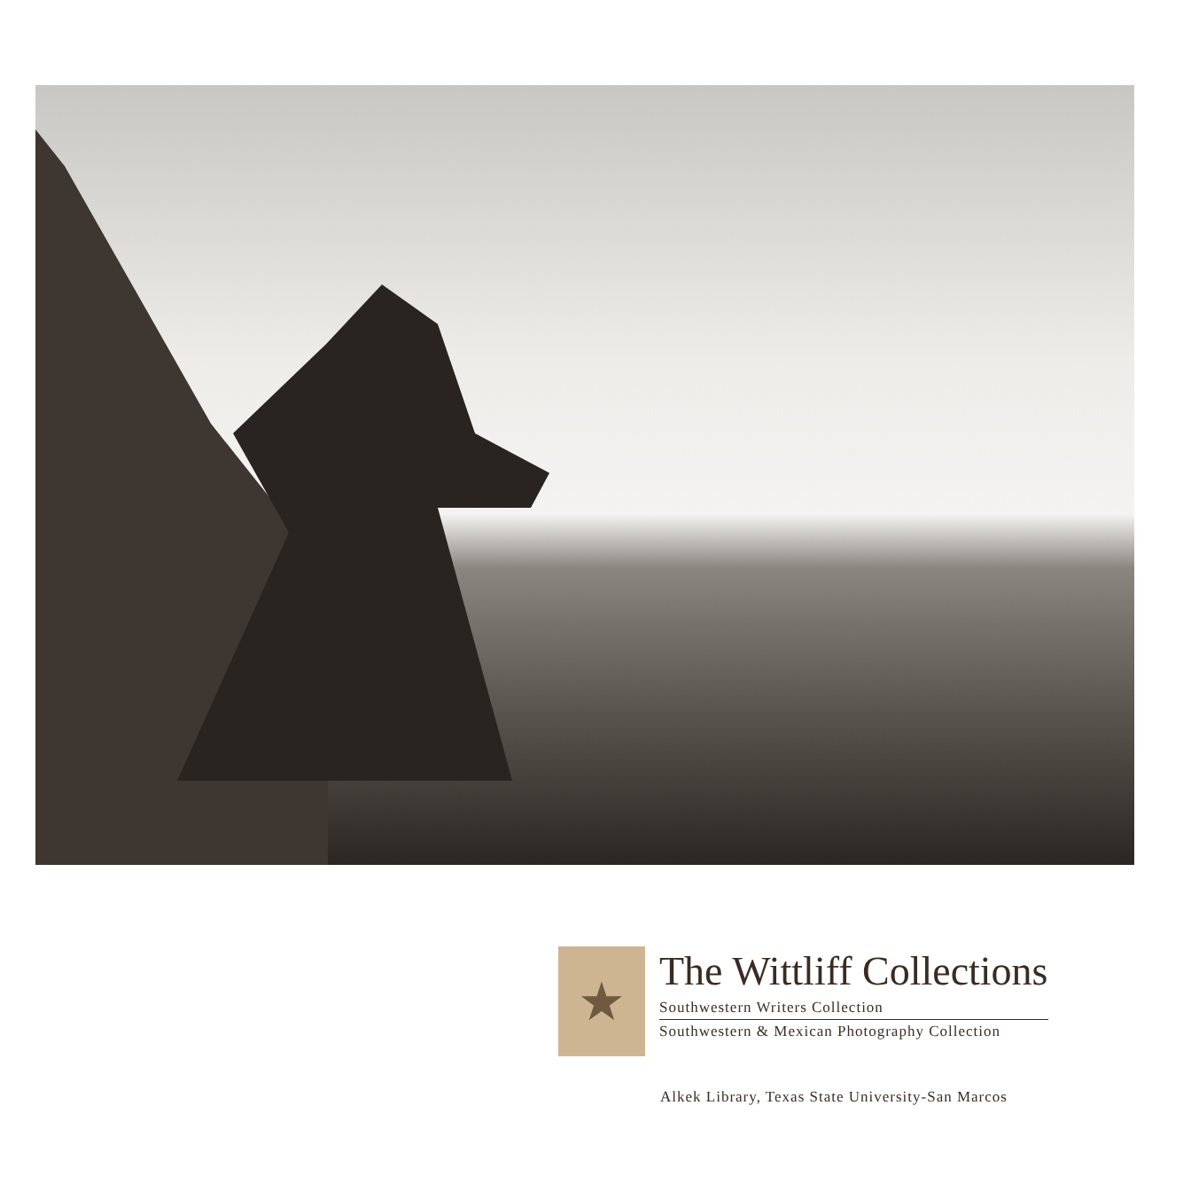★
The Wittliff Collections
Southwestern Writers Collection
Southwestern & Mexican Photography Collection
Alkek Library, Texas State University-San Marcos